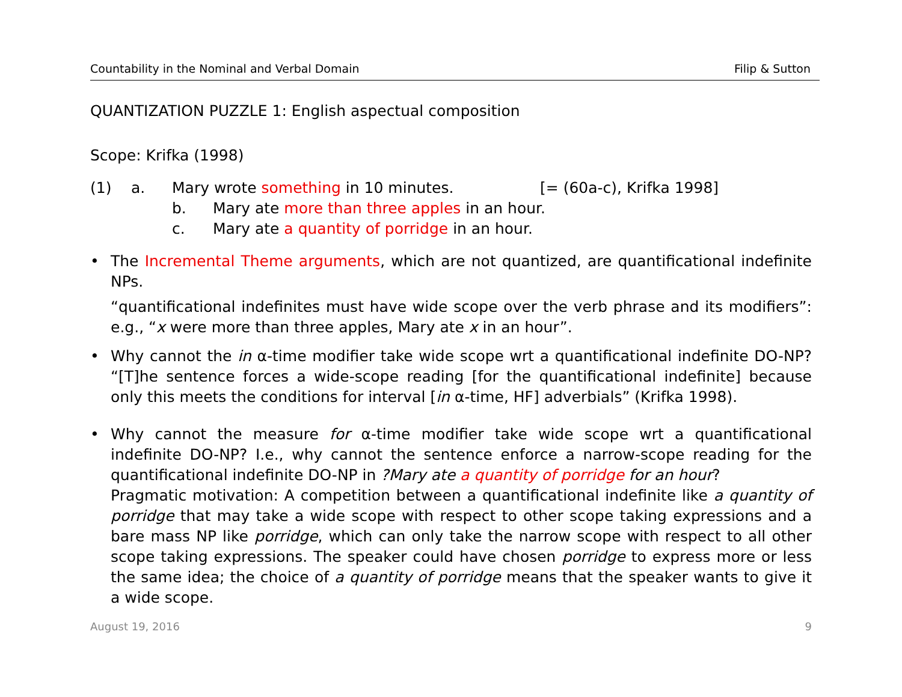Countability in the Nominal and Verbal Domain Filip & Sutton
QUANTIZATION PUZZLE 1: English aspectual composition
Scope: Krifka (1998)
(1) a. Mary wrote something in 10 minutes. [= (60a-c), Krifka 1998]
b. Mary ate more than three apples in an hour.
c. Mary ate a quantity of porridge in an hour.
• The Incremental Theme arguments, which are not quantized, are quantificational indefinite NPs.
“quantificational indefinites must have wide scope over the verb phrase and its modifiers”: e.g., “x were more than three apples, Mary ate x in an hour”.
• Why cannot the in α-time modifier take wide scope wrt a quantificational indefinite DO-NP? “[T]he sentence forces a wide-scope reading [for the quantificational indefinite] because only this meets the conditions for interval [in α-time, HF] adverbials” (Krifka 1998).
• Why cannot the measure for α-time modifier take wide scope wrt a quantificational indefinite DO-NP? I.e., why cannot the sentence enforce a narrow-scope reading for the quantificational indefinite DO-NP in ?Mary ate a quantity of porridge for an hour?
Pragmatic motivation: A competition between a quantificational indefinite like a quantity of porridge that may take a wide scope with respect to other scope taking expressions and a bare mass NP like porridge, which can only take the narrow scope with respect to all other scope taking expressions. The speaker could have chosen porridge to express more or less the same idea; the choice of a quantity of porridge means that the speaker wants to give it a wide scope.
August 19, 2016 9